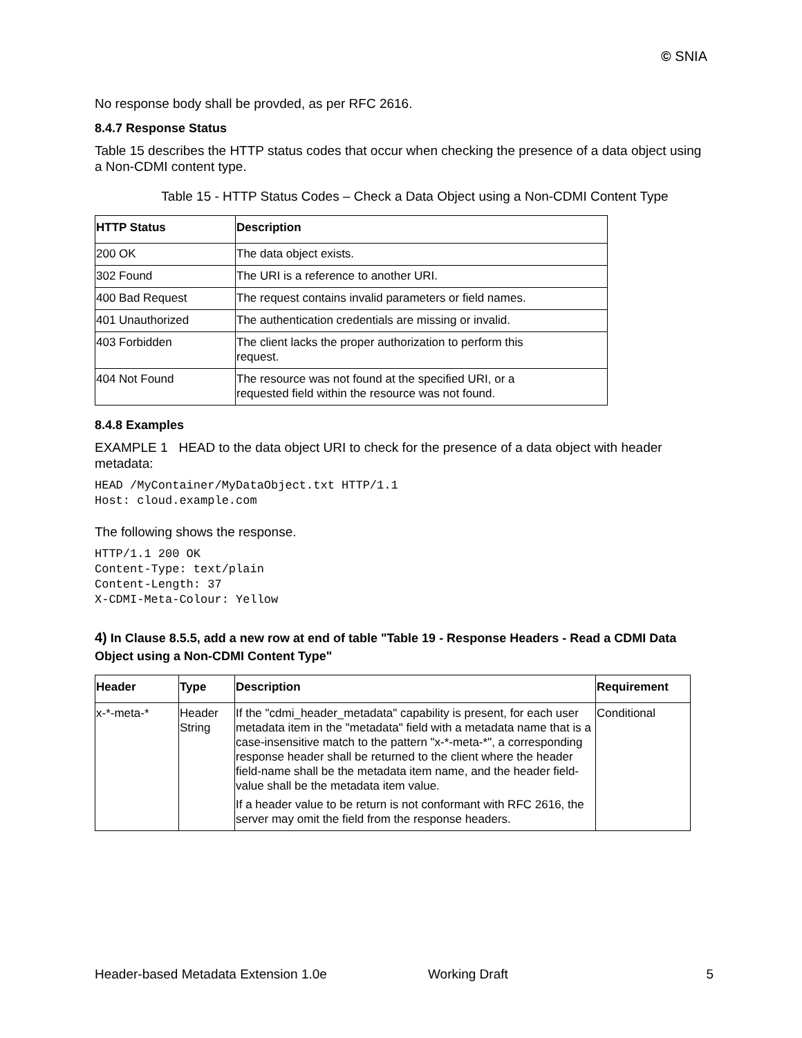© SNIA
No response body shall be provded, as per RFC 2616.
8.4.7 Response Status
Table 15 describes the HTTP status codes that occur when checking the presence of a data object using a Non-CDMI content type.
Table 15 - HTTP Status Codes – Check a Data Object using a Non-CDMI Content Type
| HTTP Status | Description |
| --- | --- |
| 200 OK | The data object exists. |
| 302 Found | The URI is a reference to another URI. |
| 400 Bad Request | The request contains invalid parameters or field names. |
| 401 Unauthorized | The authentication credentials are missing or invalid. |
| 403 Forbidden | The client lacks the proper authorization to perform this request. |
| 404 Not Found | The resource was not found at the specified URI, or a requested field within the resource was not found. |
8.4.8 Examples
EXAMPLE 1 HEAD to the data object URI to check for the presence of a data object with header metadata:
HEAD /MyContainer/MyDataObject.txt HTTP/1.1
Host: cloud.example.com
The following shows the response.
HTTP/1.1 200 OK
Content-Type: text/plain
Content-Length: 37
X-CDMI-Meta-Colour: Yellow
4) In Clause 8.5.5, add a new row at end of table "Table 19 - Response Headers - Read a CDMI Data Object using a Non-CDMI Content Type"
| Header | Type | Description | Requirement |
| --- | --- | --- | --- |
| x-*-meta-* | Header String | If the "cdmi_header_metadata" capability is present, for each user metadata item in the "metadata" field with a metadata name that is a case-insensitive match to the pattern "x-*-meta-*", a corresponding response header shall be returned to the client where the header field-name shall be the metadata item name, and the header field-value shall be the metadata item value. If a header value to be return is not conformant with RFC 2616, the server may omit the field from the response headers. | Conditional |
Header-based Metadata Extension 1.0e Working Draft 5